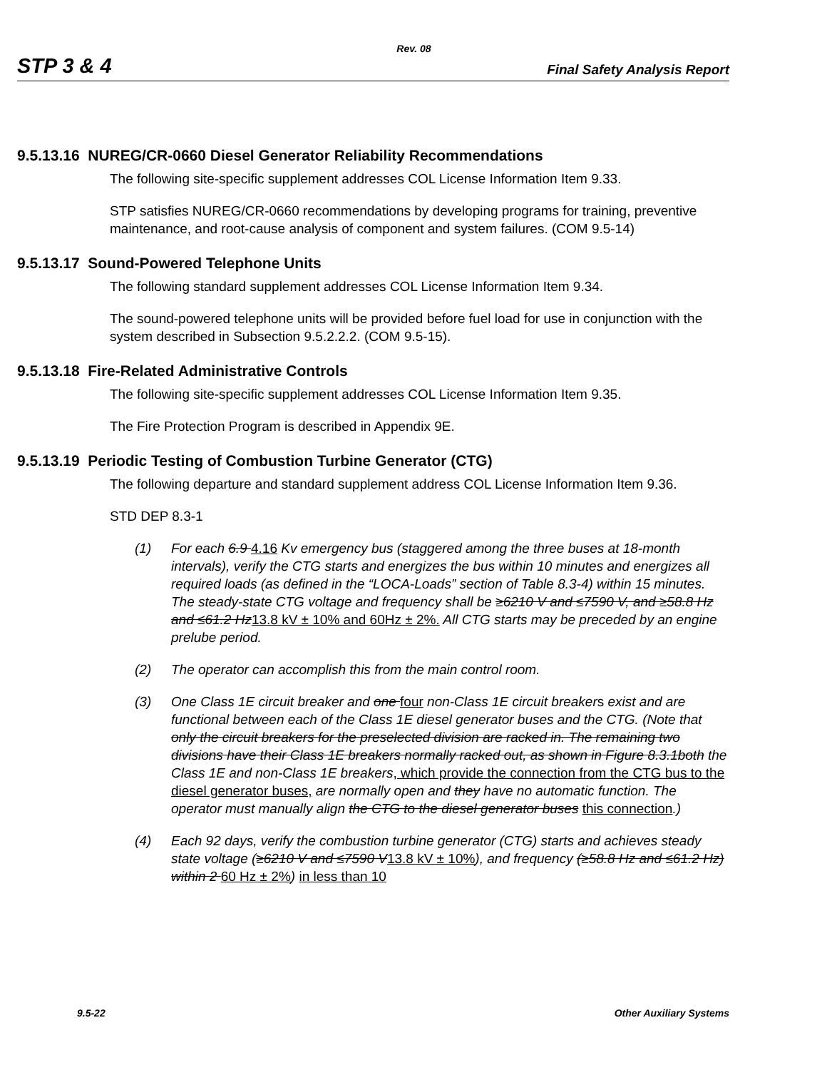Rev. 08
STP 3 & 4 Final Safety Analysis Report
9.5.13.16 NUREG/CR-0660 Diesel Generator Reliability Recommendations
The following site-specific supplement addresses COL License Information Item 9.33.
STP satisfies NUREG/CR-0660 recommendations by developing programs for training, preventive maintenance, and root-cause analysis of component and system failures. (COM 9.5-14)
9.5.13.17 Sound-Powered Telephone Units
The following standard supplement addresses COL License Information Item 9.34.
The sound-powered telephone units will be provided before fuel load for use in conjunction with the system described in Subsection 9.5.2.2.2. (COM 9.5-15).
9.5.13.18 Fire-Related Administrative Controls
The following site-specific supplement addresses COL License Information Item 9.35.
The Fire Protection Program is described in Appendix 9E.
9.5.13.19 Periodic Testing of Combustion Turbine Generator (CTG)
The following departure and standard supplement address COL License Information Item 9.36.
STD DEP 8.3-1
(1) For each 6.9 4.16 Kv emergency bus (staggered among the three buses at 18-month intervals), verify the CTG starts and energizes the bus within 10 minutes and energizes all required loads (as defined in the “LOCA-Loads” section of Table 8.3-4) within 15 minutes. The steady-state CTG voltage and frequency shall be ≥6210 V and ≤7590 V, and ≥58.8 Hz and ≤61.2 Hz13.8 kV ± 10% and 60Hz ± 2%. All CTG starts may be preceded by an engine prelube period.
(2) The operator can accomplish this from the main control room.
(3) One Class 1E circuit breaker and one four non-Class 1E circuit breakers exist and are functional between each of the Class 1E diesel generator buses and the CTG. (Note that only the circuit breakers for the preselected division are racked in. The remaining two divisions have their Class 1E breakers normally racked out, as shown in Figure 8.3.1both the Class 1E and non-Class 1E breakers, which provide the connection from the CTG bus to the diesel generator buses, are normally open and they have no automatic function. The operator must manually align the CTG to the diesel generator buses this connection.)
(4) Each 92 days, verify the combustion turbine generator (CTG) starts and achieves steady state voltage (≥6210 V and ≤7590 V13.8 kV ± 10%), and frequency (≥58.8 Hz and ≤61.2 Hz) within 2 60 Hz ± 2%) in less than 10
9.5-22 Other Auxiliary Systems